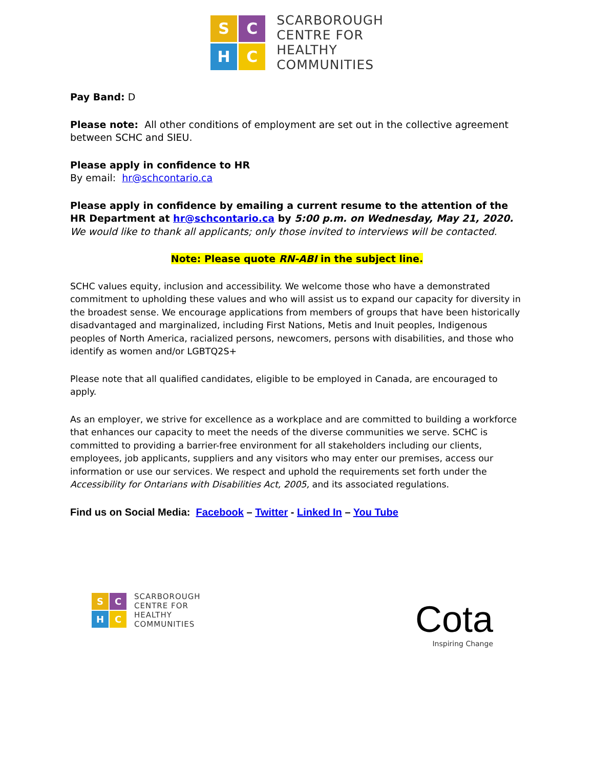S
C
H
C
SCARBOROUGH
CENTRE FOR
HEALTHY
COMMUNITIES
Pay Band: D
Please note: All other conditions of employment are set out in the collective agreement between SCHC and SIEU.
Please apply in confidence to HR
By email: hr@schcontario.ca
Please apply in confidence by emailing a current resume to the attention of the HR Department at hr@schcontario.ca by 5:00 p.m. on Wednesday, May 21, 2020.
We would like to thank all applicants; only those invited to interviews will be contacted.
Note: Please quote RN-ABI in the subject line.
SCHC values equity, inclusion and accessibility. We welcome those who have a demonstrated commitment to upholding these values and who will assist us to expand our capacity for diversity in the broadest sense. We encourage applications from members of groups that have been historically disadvantaged and marginalized, including First Nations, Metis and Inuit peoples, Indigenous peoples of North America, racialized persons, newcomers, persons with disabilities, and those who identify as women and/or LGBTQ2S+
Please note that all qualified candidates, eligible to be employed in Canada, are encouraged to apply.
As an employer, we strive for excellence as a workplace and are committed to building a workforce that enhances our capacity to meet the needs of the diverse communities we serve. SCHC is committed to providing a barrier-free environment for all stakeholders including our clients, employees, job applicants, suppliers and any visitors who may enter our premises, access our information or use our services. We respect and uphold the requirements set forth under the Accessibility for Ontarians with Disabilities Act, 2005, and its associated regulations.
Find us on Social Media: Facebook – Twitter - Linked In – You Tube
S
C
H
C
SCARBOROUGH
CENTRE FOR
HEALTHY
COMMUNITIES
Cota
Inspiring Change